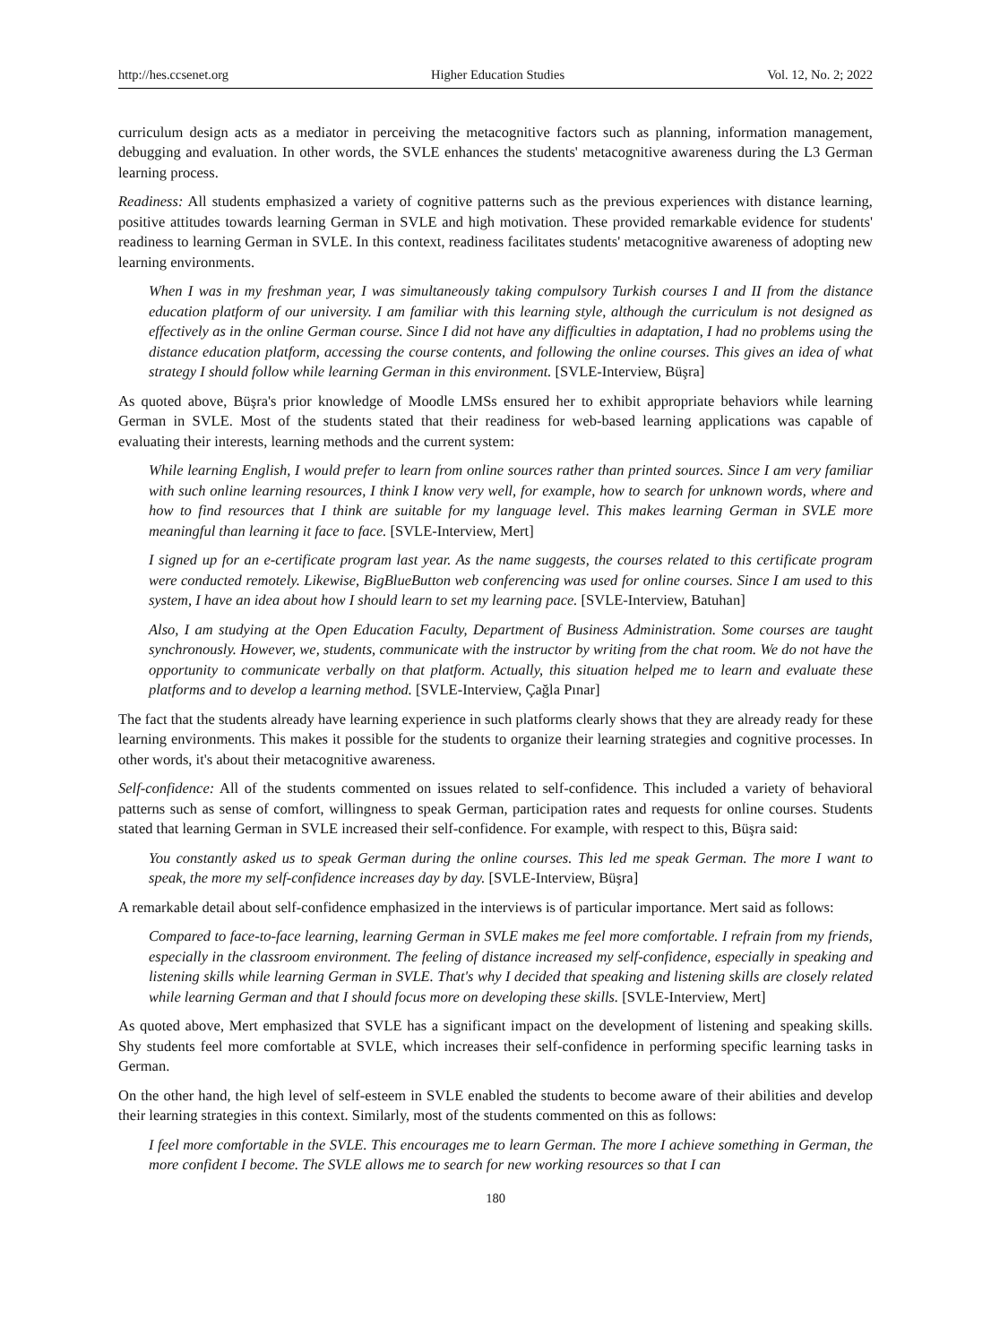http://hes.ccsenet.org Higher Education Studies Vol. 12, No. 2; 2022
curriculum design acts as a mediator in perceiving the metacognitive factors such as planning, information management, debugging and evaluation. In other words, the SVLE enhances the students' metacognitive awareness during the L3 German learning process.
Readiness: All students emphasized a variety of cognitive patterns such as the previous experiences with distance learning, positive attitudes towards learning German in SVLE and high motivation. These provided remarkable evidence for students' readiness to learning German in SVLE. In this context, readiness facilitates students' metacognitive awareness of adopting new learning environments.
When I was in my freshman year, I was simultaneously taking compulsory Turkish courses I and II from the distance education platform of our university. I am familiar with this learning style, although the curriculum is not designed as effectively as in the online German course. Since I did not have any difficulties in adaptation, I had no problems using the distance education platform, accessing the course contents, and following the online courses. This gives an idea of what strategy I should follow while learning German in this environment. [SVLE-Interview, Büşra]
As quoted above, Büşra's prior knowledge of Moodle LMSs ensured her to exhibit appropriate behaviors while learning German in SVLE. Most of the students stated that their readiness for web-based learning applications was capable of evaluating their interests, learning methods and the current system:
While learning English, I would prefer to learn from online sources rather than printed sources. Since I am very familiar with such online learning resources, I think I know very well, for example, how to search for unknown words, where and how to find resources that I think are suitable for my language level. This makes learning German in SVLE more meaningful than learning it face to face. [SVLE-Interview, Mert]
I signed up for an e-certificate program last year. As the name suggests, the courses related to this certificate program were conducted remotely. Likewise, BigBlueButton web conferencing was used for online courses. Since I am used to this system, I have an idea about how I should learn to set my learning pace. [SVLE-Interview, Batuhan]
Also, I am studying at the Open Education Faculty, Department of Business Administration. Some courses are taught synchronously. However, we, students, communicate with the instructor by writing from the chat room. We do not have the opportunity to communicate verbally on that platform. Actually, this situation helped me to learn and evaluate these platforms and to develop a learning method. [SVLE-Interview, Çağla Pınar]
The fact that the students already have learning experience in such platforms clearly shows that they are already ready for these learning environments. This makes it possible for the students to organize their learning strategies and cognitive processes. In other words, it's about their metacognitive awareness.
Self-confidence: All of the students commented on issues related to self-confidence. This included a variety of behavioral patterns such as sense of comfort, willingness to speak German, participation rates and requests for online courses. Students stated that learning German in SVLE increased their self-confidence. For example, with respect to this, Büşra said:
You constantly asked us to speak German during the online courses. This led me speak German. The more I want to speak, the more my self-confidence increases day by day. [SVLE-Interview, Büşra]
A remarkable detail about self-confidence emphasized in the interviews is of particular importance. Mert said as follows:
Compared to face-to-face learning, learning German in SVLE makes me feel more comfortable. I refrain from my friends, especially in the classroom environment. The feeling of distance increased my self-confidence, especially in speaking and listening skills while learning German in SVLE. That's why I decided that speaking and listening skills are closely related while learning German and that I should focus more on developing these skills. [SVLE-Interview, Mert]
As quoted above, Mert emphasized that SVLE has a significant impact on the development of listening and speaking skills. Shy students feel more comfortable at SVLE, which increases their self-confidence in performing specific learning tasks in German.
On the other hand, the high level of self-esteem in SVLE enabled the students to become aware of their abilities and develop their learning strategies in this context. Similarly, most of the students commented on this as follows:
I feel more comfortable in the SVLE. This encourages me to learn German. The more I achieve something in German, the more confident I become. The SVLE allows me to search for new working resources so that I can
180